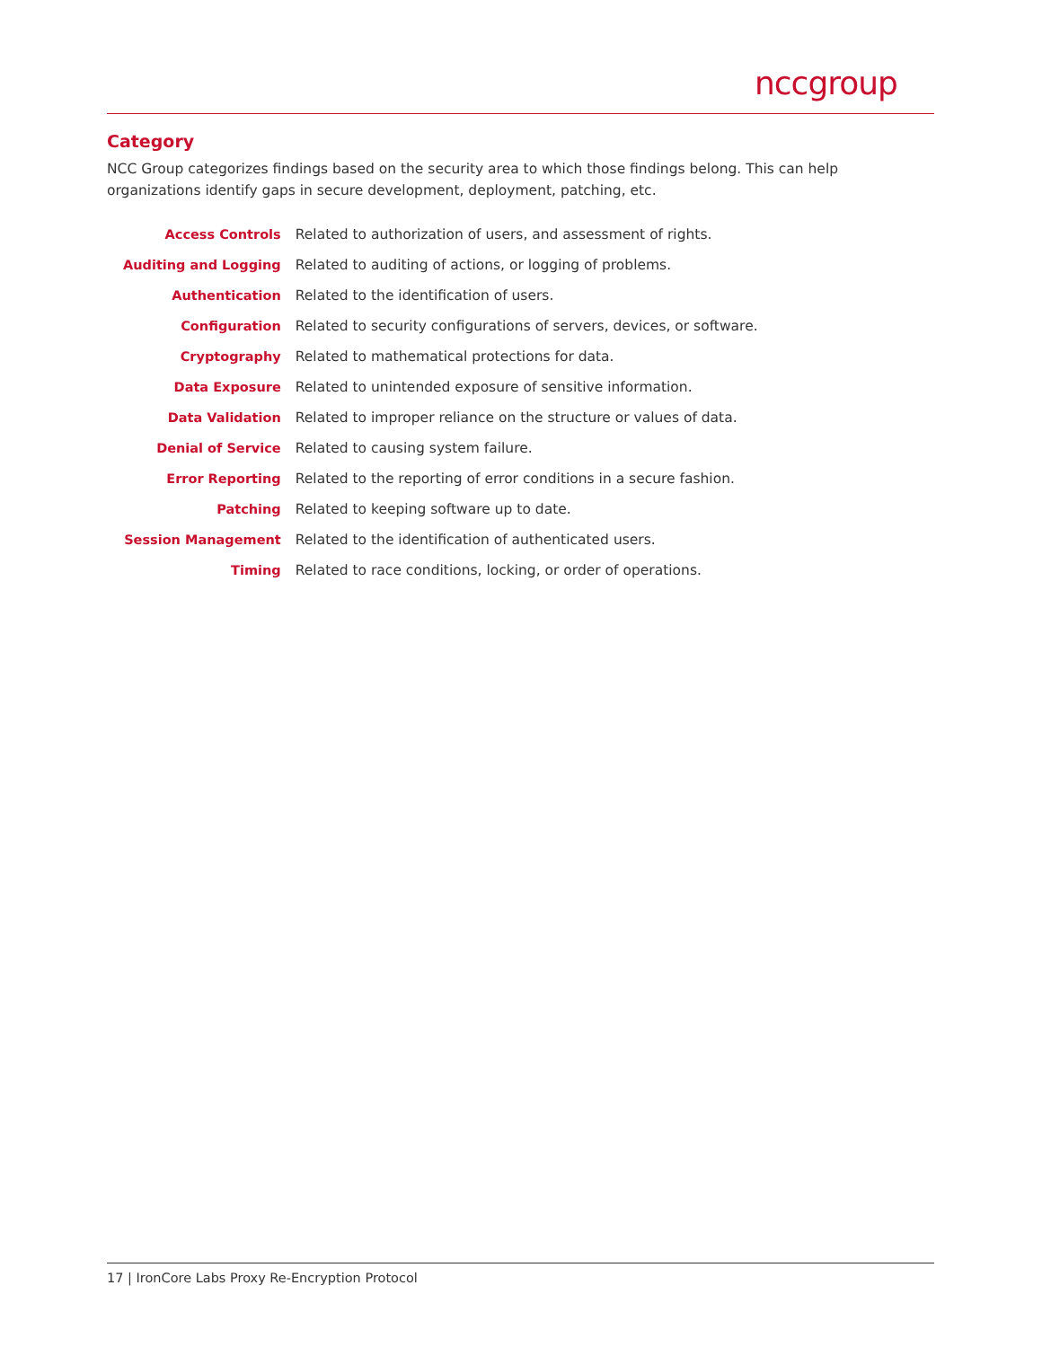nccgroup
Category
NCC Group categorizes findings based on the security area to which those findings belong. This can help organizations identify gaps in secure development, deployment, patching, etc.
| Access Controls | Related to authorization of users, and assessment of rights. |
| Auditing and Logging | Related to auditing of actions, or logging of problems. |
| Authentication | Related to the identification of users. |
| Configuration | Related to security configurations of servers, devices, or software. |
| Cryptography | Related to mathematical protections for data. |
| Data Exposure | Related to unintended exposure of sensitive information. |
| Data Validation | Related to improper reliance on the structure or values of data. |
| Denial of Service | Related to causing system failure. |
| Error Reporting | Related to the reporting of error conditions in a secure fashion. |
| Patching | Related to keeping software up to date. |
| Session Management | Related to the identification of authenticated users. |
| Timing | Related to race conditions, locking, or order of operations. |
17 | IronCore Labs Proxy Re-Encryption Protocol